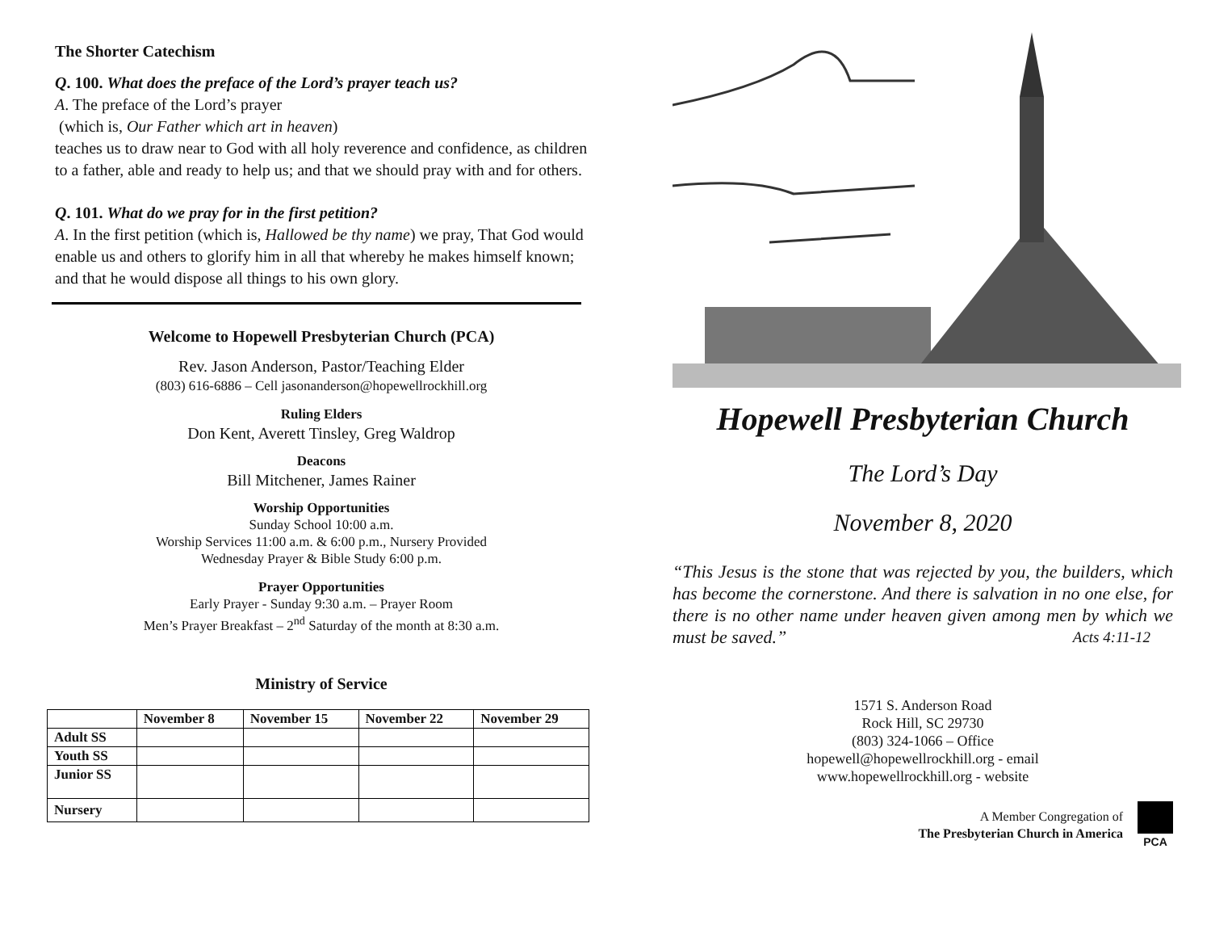The Shorter Catechism
Q. 100. What does the preface of the Lord’s prayer teach us?
A. The preface of the Lord’s prayer
(which is, Our Father which art in heaven)
teaches us to draw near to God with all holy reverence and confidence, as children to a father, able and ready to help us; and that we should pray with and for others.
Q. 101. What do we pray for in the first petition?
A. In the first petition (which is, Hallowed be thy name) we pray, That God would enable us and others to glorify him in all that whereby he makes himself known;
and that he would dispose all things to his own glory.
Welcome to Hopewell Presbyterian Church (PCA)
Rev. Jason Anderson, Pastor/Teaching Elder
(803) 616-6886 – Cell jasonanderson@hopewellrockhill.org
Ruling Elders
Don Kent, Averett Tinsley, Greg Waldrop
Deacons
Bill Mitchener, James Rainer
Worship Opportunities
Sunday School 10:00 a.m.
Worship Services 11:00 a.m. & 6:00 p.m., Nursery Provided
Wednesday Prayer & Bible Study 6:00 p.m.
Prayer Opportunities
Early Prayer - Sunday 9:30 a.m. – Prayer Room
Men’s Prayer Breakfast – 2<sup>nd</sup> Saturday of the month at 8:30 a.m.
Ministry of Service
| | November 8 | November 15 | November 22 | November 29 |
| --- | --- | --- | --- | --- |
| Adult SS | | | | |
| Youth SS | | | | |
| Junior SS | | | | |
| Nursery | | | | |
Hopewell Presbyterian Church
The Lord’s Day
November 8, 2020
“This Jesus is the stone that was rejected by you, the builders, which has become the cornerstone. And there is salvation in no one else, for there is no other name under heaven given among men by which we must be saved.” Acts 4:11-12
1571 S. Anderson Road
Rock Hill, SC 29730
(803) 324-1066 – Office
hopewell@hopewellrockhill.org - email
www.hopewellrockhill.org - website
A Member Congregation of
The Presbyterian Church in America
PCA